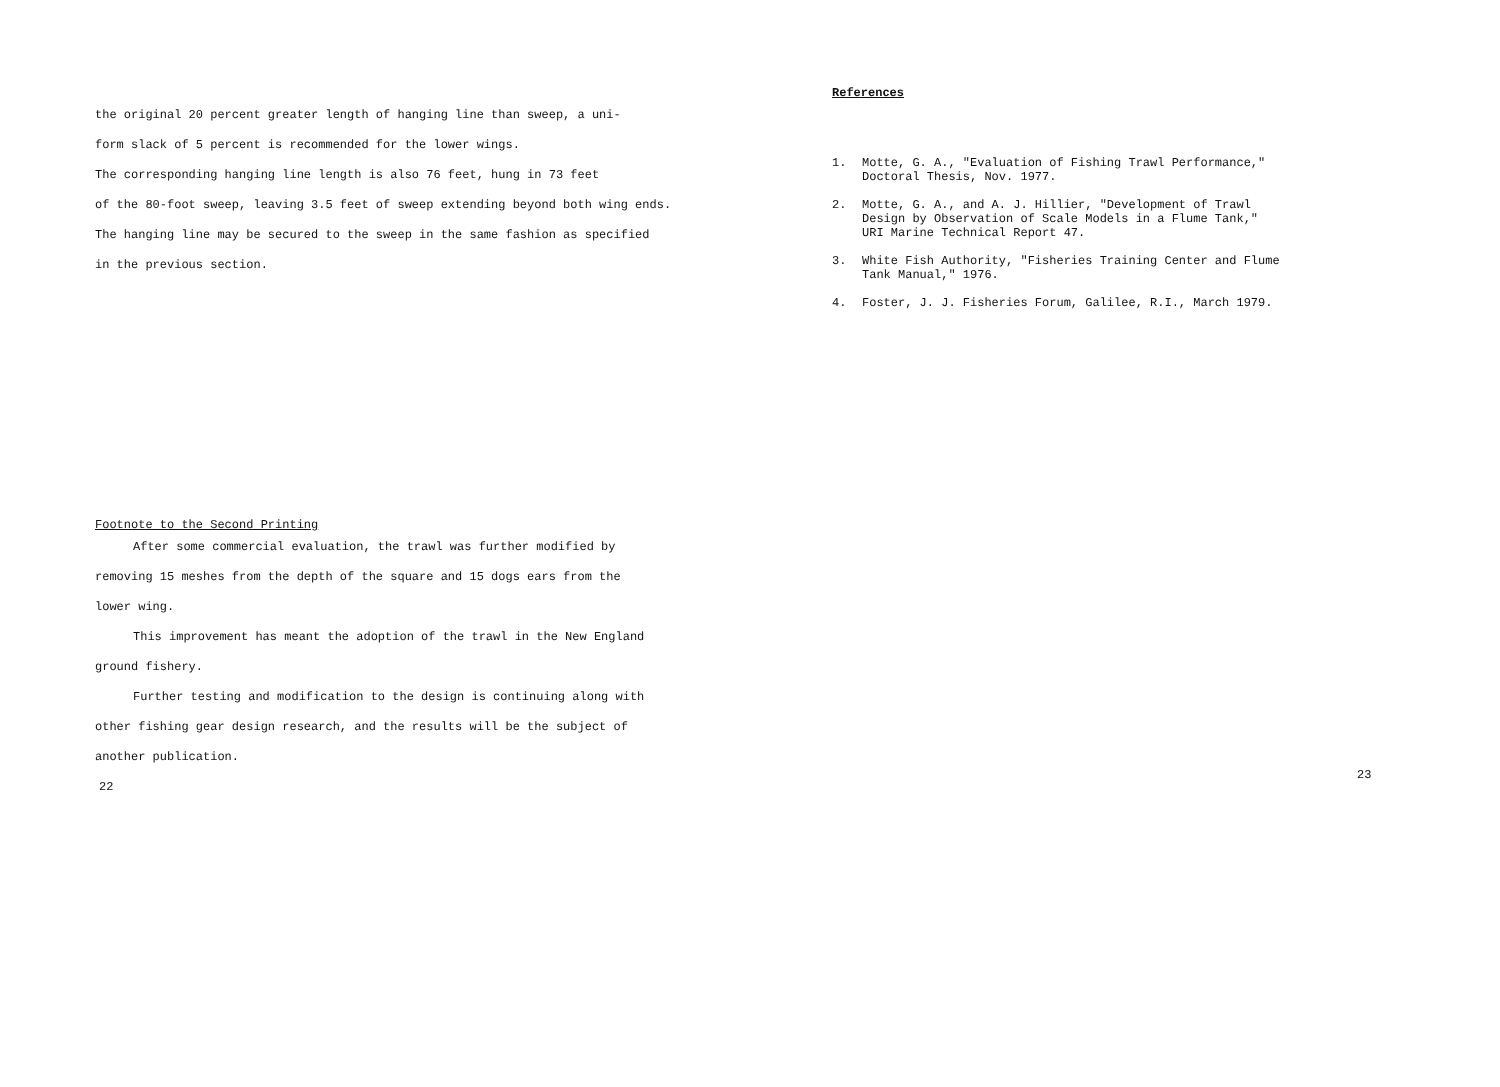the original 20 percent greater length of hanging line than sweep, a uni-
form slack of 5 percent is recommended for the lower wings.
The corresponding hanging line length is also 76 feet, hung in 73 feet
of the 80-foot sweep, leaving 3.5 feet of sweep extending beyond both wing ends.
The hanging line may be secured to the sweep in the same fashion as specified
in the previous section.
Footnote to the Second Printing
After some commercial evaluation, the trawl was further modified by
removing 15 meshes from the depth of the square and 15 dogs ears from the
lower wing.
This improvement has meant the adoption of the trawl in the New England
ground fishery.
Further testing and modification to the design is continuing along with
other fishing gear design research, and the results will be the subject of
another publication.
22
References
1. Motte, G. A., "Evaluation of Fishing Trawl Performance," Doctoral Thesis, Nov. 1977.
2. Motte, G. A., and A. J. Hillier, "Development of Trawl Design by Observation of Scale Models in a Flume Tank," URI Marine Technical Report 47.
3. White Fish Authority, "Fisheries Training Center and Flume Tank Manual," 1976.
4. Foster, J. J. Fisheries Forum, Galilee, R.I., March 1979.
23